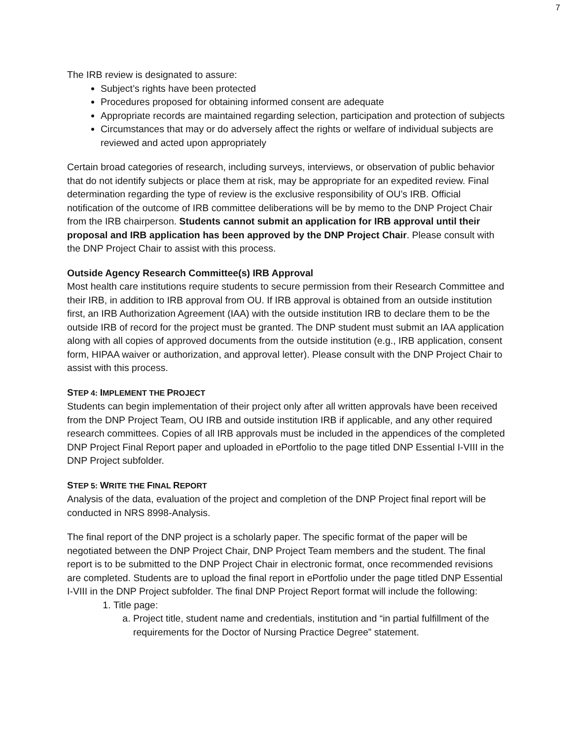7
The IRB review is designated to assure:
Subject’s rights have been protected
Procedures proposed for obtaining informed consent are adequate
Appropriate records are maintained regarding selection, participation and protection of subjects
Circumstances that may or do adversely affect the rights or welfare of individual subjects are reviewed and acted upon appropriately
Certain broad categories of research, including surveys, interviews, or observation of public behavior that do not identify subjects or place them at risk, may be appropriate for an expedited review. Final determination regarding the type of review is the exclusive responsibility of OU’s IRB. Official notification of the outcome of IRB committee deliberations will be by memo to the DNP Project Chair from the IRB chairperson. Students cannot submit an application for IRB approval until their proposal and IRB application has been approved by the DNP Project Chair. Please consult with the DNP Project Chair to assist with this process.
Outside Agency Research Committee(s) IRB Approval
Most health care institutions require students to secure permission from their Research Committee and their IRB, in addition to IRB approval from OU. If IRB approval is obtained from an outside institution first, an IRB Authorization Agreement (IAA) with the outside institution IRB to declare them to be the outside IRB of record for the project must be granted. The DNP student must submit an IAA application along with all copies of approved documents from the outside institution (e.g., IRB application, consent form, HIPAA waiver or authorization, and approval letter). Please consult with the DNP Project Chair to assist with this process.
STEP 4: IMPLEMENT THE PROJECT
Students can begin implementation of their project only after all written approvals have been received from the DNP Project Team, OU IRB and outside institution IRB if applicable, and any other required research committees. Copies of all IRB approvals must be included in the appendices of the completed DNP Project Final Report paper and uploaded in ePortfolio to the page titled DNP Essential I-VIII in the DNP Project subfolder.
STEP 5: WRITE THE FINAL REPORT
Analysis of the data, evaluation of the project and completion of the DNP Project final report will be conducted in NRS 8998-Analysis.
The final report of the DNP project is a scholarly paper. The specific format of the paper will be negotiated between the DNP Project Chair, DNP Project Team members and the student. The final report is to be submitted to the DNP Project Chair in electronic format, once recommended revisions are completed. Students are to upload the final report in ePortfolio under the page titled DNP Essential I-VIII in the DNP Project subfolder. The final DNP Project Report format will include the following:
1. Title page:
a. Project title, student name and credentials, institution and “in partial fulfillment of the requirements for the Doctor of Nursing Practice Degree” statement.